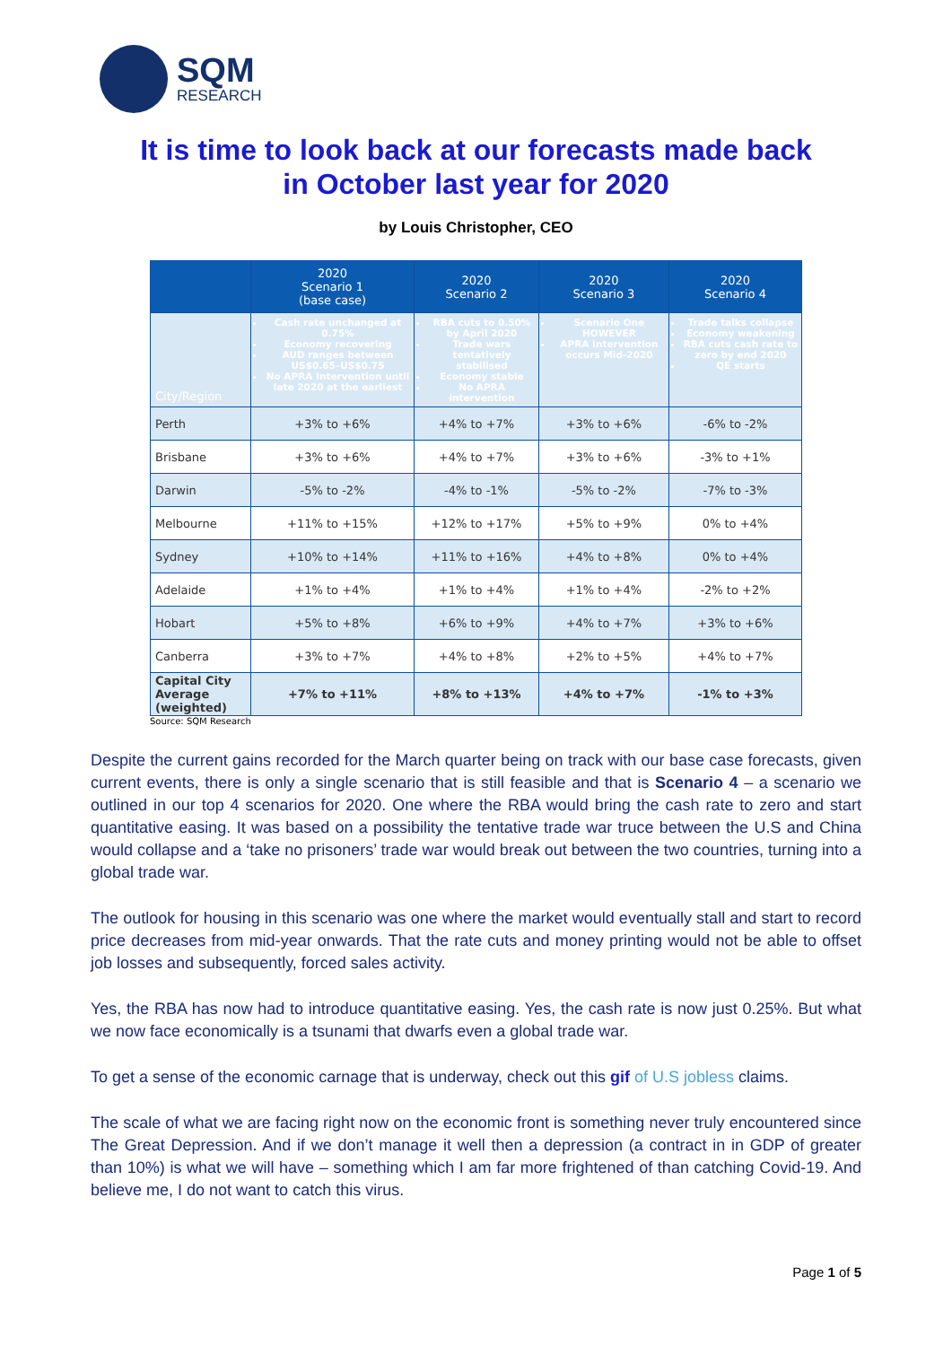SQM
RESEARCH
It is time to look back at our forecasts made back
in October last year for 2020
by Louis Christopher, CEO
| | 2020 Scenario 1 (base case) | 2020 Scenario 2 | 2020 Scenario 3 | 2020 Scenario 4 |
| --- | --- | --- | --- | --- |
| City/Region | Cash rate unchanged at 0.75% Economy recovering AUD ranges between US$0.65–US$0.75 No APRA Intervention until late 2020 at the earliest | RBA cuts to 0.50% by April 2020 Trade wars tentatively stabilised Economy stable No APRA intervention | Scenario One HOWEVER APRA Intervention occurs Mid-2020 | Trade talks collapse Economy weakening RBA cuts cash rate to zero by end 2020 QE starts |
| Perth | +3% to +6% | +4% to +7% | +3% to +6% | -6% to -2% |
| Brisbane | +3% to +6% | +4% to +7% | +3% to +6% | -3% to +1% |
| Darwin | -5% to -2% | -4% to -1% | -5% to -2% | -7% to -3% |
| Melbourne | +11% to +15% | +12% to +17% | +5% to +9% | 0% to +4% |
| Sydney | +10% to +14% | +11% to +16% | +4% to +8% | 0% to +4% |
| Adelaide | +1% to +4% | +1% to +4% | +1% to +4% | -2% to +2% |
| Hobart | +5% to +8% | +6% to +9% | +4% to +7% | +3% to +6% |
| Canberra | +3% to +7% | +4% to +8% | +2% to +5% | +4% to +7% |
| Capital City Average (weighted) | +7% to +11% | +8% to +13% | +4% to +7% | -1% to +3% |
Source: SQM Research
Despite the current gains recorded for the March quarter being on track with our base case forecasts, given current events, there is only a single scenario that is still feasible and that is Scenario 4 – a scenario we outlined in our top 4 scenarios for 2020. One where the RBA would bring the cash rate to zero and start quantitative easing. It was based on a possibility the tentative trade war truce between the U.S and China would collapse and a ‘take no prisoners’ trade war would break out between the two countries, turning into a global trade war.
The outlook for housing in this scenario was one where the market would eventually stall and start to record price decreases from mid-year onwards. That the rate cuts and money printing would not be able to offset job losses and subsequently, forced sales activity.
Yes, the RBA has now had to introduce quantitative easing. Yes, the cash rate is now just 0.25%. But what we now face economically is a tsunami that dwarfs even a global trade war.
To get a sense of the economic carnage that is underway, check out this gif of U.S jobless claims.
The scale of what we are facing right now on the economic front is something never truly encountered since The Great Depression. And if we don’t manage it well then a depression (a contract in in GDP of greater than 10%) is what we will have – something which I am far more frightened of than catching Covid-19. And believe me, I do not want to catch this virus.
Page 1 of 5